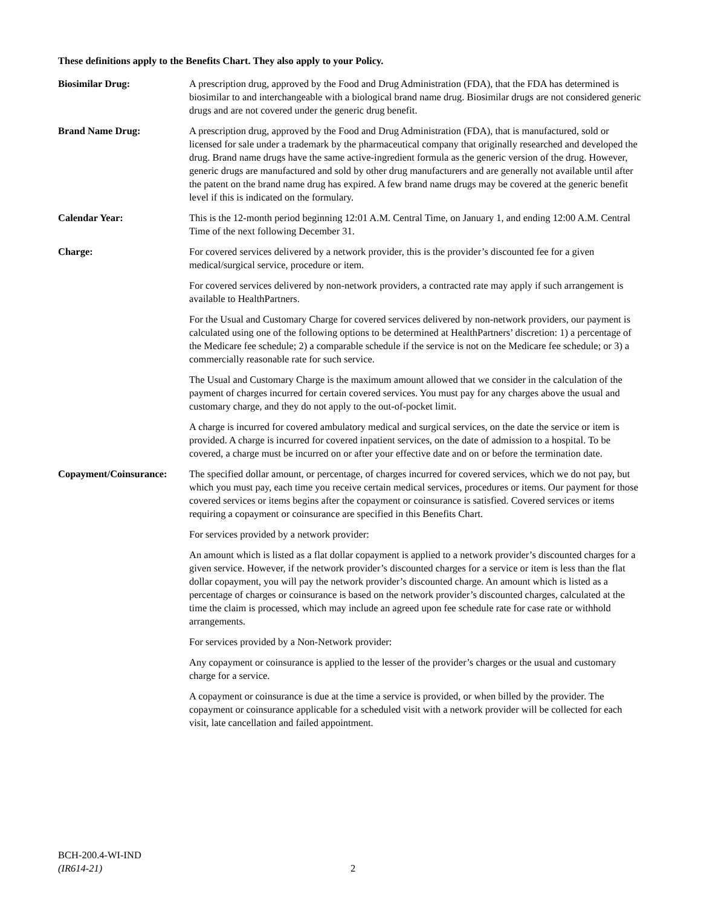These definitions apply to the Benefits Chart. They also apply to your Policy.
Biosimilar Drug: A prescription drug, approved by the Food and Drug Administration (FDA), that the FDA has determined is biosimilar to and interchangeable with a biological brand name drug. Biosimilar drugs are not considered generic drugs and are not covered under the generic drug benefit.
Brand Name Drug: A prescription drug, approved by the Food and Drug Administration (FDA), that is manufactured, sold or licensed for sale under a trademark by the pharmaceutical company that originally researched and developed the drug. Brand name drugs have the same active-ingredient formula as the generic version of the drug. However, generic drugs are manufactured and sold by other drug manufacturers and are generally not available until after the patent on the brand name drug has expired. A few brand name drugs may be covered at the generic benefit level if this is indicated on the formulary.
Calendar Year: This is the 12-month period beginning 12:01 A.M. Central Time, on January 1, and ending 12:00 A.M. Central Time of the next following December 31.
Charge: For covered services delivered by a network provider, this is the provider’s discounted fee for a given medical/surgical service, procedure or item.
For covered services delivered by non-network providers, a contracted rate may apply if such arrangement is available to HealthPartners.
For the Usual and Customary Charge for covered services delivered by non-network providers, our payment is calculated using one of the following options to be determined at HealthPartners’ discretion: 1) a percentage of the Medicare fee schedule; 2) a comparable schedule if the service is not on the Medicare fee schedule; or 3) a commercially reasonable rate for such service.
The Usual and Customary Charge is the maximum amount allowed that we consider in the calculation of the payment of charges incurred for certain covered services. You must pay for any charges above the usual and customary charge, and they do not apply to the out-of-pocket limit.
A charge is incurred for covered ambulatory medical and surgical services, on the date the service or item is provided. A charge is incurred for covered inpatient services, on the date of admission to a hospital. To be covered, a charge must be incurred on or after your effective date and on or before the termination date.
Copayment/Coinsurance:
The specified dollar amount, or percentage, of charges incurred for covered services, which we do not pay, but which you must pay, each time you receive certain medical services, procedures or items. Our payment for those covered services or items begins after the copayment or coinsurance is satisfied. Covered services or items requiring a copayment or coinsurance are specified in this Benefits Chart.
For services provided by a network provider:
An amount which is listed as a flat dollar copayment is applied to a network provider’s discounted charges for a given service. However, if the network provider’s discounted charges for a service or item is less than the flat dollar copayment, you will pay the network provider’s discounted charge. An amount which is listed as a percentage of charges or coinsurance is based on the network provider’s discounted charges, calculated at the time the claim is processed, which may include an agreed upon fee schedule rate for case rate or withhold arrangements.
For services provided by a Non-Network provider:
Any copayment or coinsurance is applied to the lesser of the provider’s charges or the usual and customary charge for a service.
A copayment or coinsurance is due at the time a service is provided, or when billed by the provider. The copayment or coinsurance applicable for a scheduled visit with a network provider will be collected for each visit, late cancellation and failed appointment.
BCH-200.4-WI-IND
(IR614-21)
2